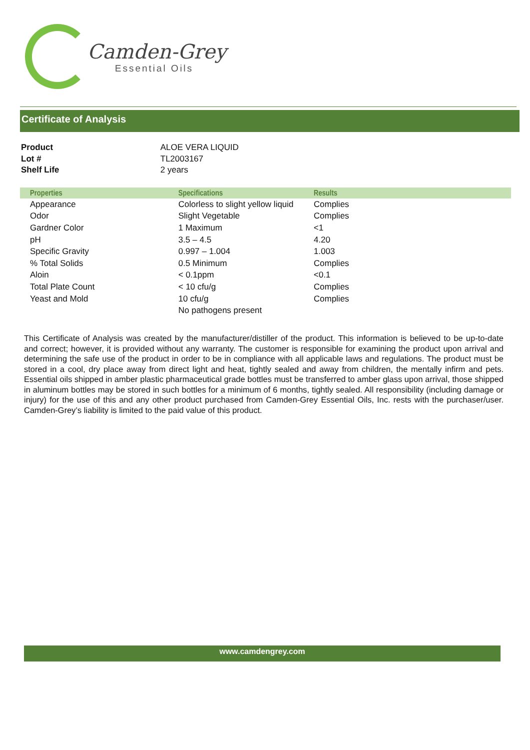Camden-Grey
Essential Oils
Certificate of Analysis
| Product | ALOE VERA LIQUID |
| Lot # | TL2003167 |
| Shelf Life | 2 years |
| Properties | Specifications | Results |
| --- | --- | --- |
| Appearance | Colorless to slight yellow liquid | Complies |
| Odor | Slight Vegetable | Complies |
| Gardner Color | 1 Maximum | <1 |
| pH | 3.5 – 4.5 | 4.20 |
| Specific Gravity | 0.997 – 1.004 | 1.003 |
| % Total Solids | 0.5 Minimum | Complies |
| Aloin | < 0.1ppm | <0.1 |
| Total Plate Count | < 10 cfu/g | Complies |
| Yeast and Mold | 10 cfu/g | Complies |
| | No pathogens present | |
This Certificate of Analysis was created by the manufacturer/distiller of the product. This information is believed to be up-to-date and correct; however, it is provided without any warranty. The customer is responsible for examining the product upon arrival and determining the safe use of the product in order to be in compliance with all applicable laws and regulations. The product must be stored in a cool, dry place away from direct light and heat, tightly sealed and away from children, the mentally infirm and pets. Essential oils shipped in amber plastic pharmaceutical grade bottles must be transferred to amber glass upon arrival, those shipped in aluminum bottles may be stored in such bottles for a minimum of 6 months, tightly sealed. All responsibility (including damage or injury) for the use of this and any other product purchased from Camden-Grey Essential Oils, Inc. rests with the purchaser/user. Camden-Grey’s liability is limited to the paid value of this product.
www.camdengrey.com